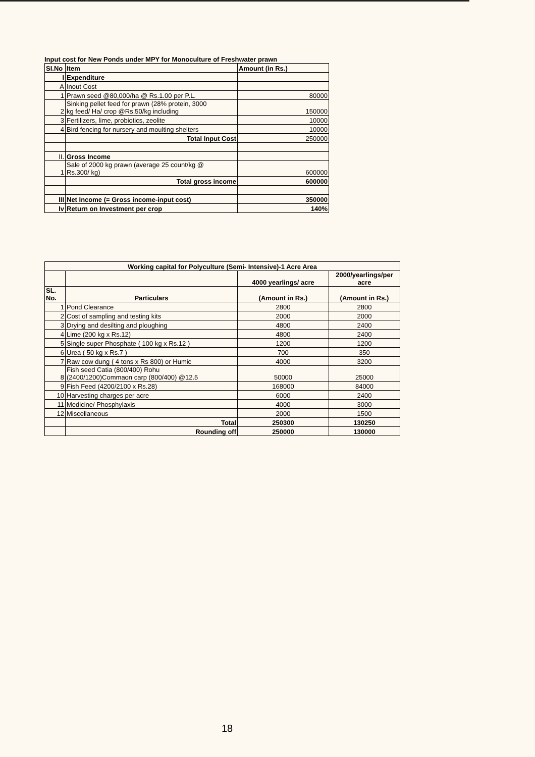Input cost for New Ponds under MPY for Monoculture of Freshwater prawn
| SI.No | Item | Amount (in Rs.) |
| --- | --- | --- |
| I | Expenditure | |
| A | Inout Cost | |
| 1 | Prawn seed @80,000/ha @ Rs.1.00 per P.L. | 80000 |
| 2 | Sinking pellet feed for prawn (28% protein, 3000 kg feed/ Ha/ crop @Rs.50/kg including | 150000 |
| 3 | Fertilizers, lime, probiotics, zeolite | 10000 |
| 4 | Bird fencing for nursery and moulting shelters | 10000 |
| | Total Input Cost | 250000 |
| II. | Gross Income | |
| 1 | Sale of 2000 kg prawn (average 25 count/kg @ Rs.300/ kg) | 600000 |
| | Total gross income | 600000 |
| III | Net Income (= Gross income-input cost) | 350000 |
| Iv | Return on Investment per crop | 140% |
| Working capital for Polyculture (Semi- Intensive)-1 Acre Area | | | |
| --- | --- | --- | --- |
| | | 4000 yearlings/ acre | 2000/yearlings/per acre |
| SL. No. | Particulars | (Amount in Rs.) | (Amount in Rs.) |
| 1 | Pond Clearance | 2800 | 2800 |
| 2 | Cost of sampling and testing kits | 2000 | 2000 |
| 3 | Drying and desilting and ploughing | 4800 | 2400 |
| 4 | Lime (200 kg x Rs.12) | 4800 | 2400 |
| 5 | Single super Phosphate ( 100 kg x Rs.12 ) | 1200 | 1200 |
| 6 | Urea ( 50 kg x Rs.7 ) | 700 | 350 |
| 7 | Raw cow dung ( 4 tons x Rs 800) or Humic | 4000 | 3200 |
| 8 | Fish seed Catia (800/400) Rohu (2400/1200)Commaon carp (800/400) @12.5 | 50000 | 25000 |
| 9 | Fish Feed (4200/2100 x Rs.28) | 168000 | 84000 |
| 10 | Harvesting charges per acre | 6000 | 2400 |
| 11 | Medicine/ Phosphylaxis | 4000 | 3000 |
| 12 | Miscellaneous | 2000 | 1500 |
| | Total | 250300 | 130250 |
| | Rounding off | 250000 | 130000 |
18